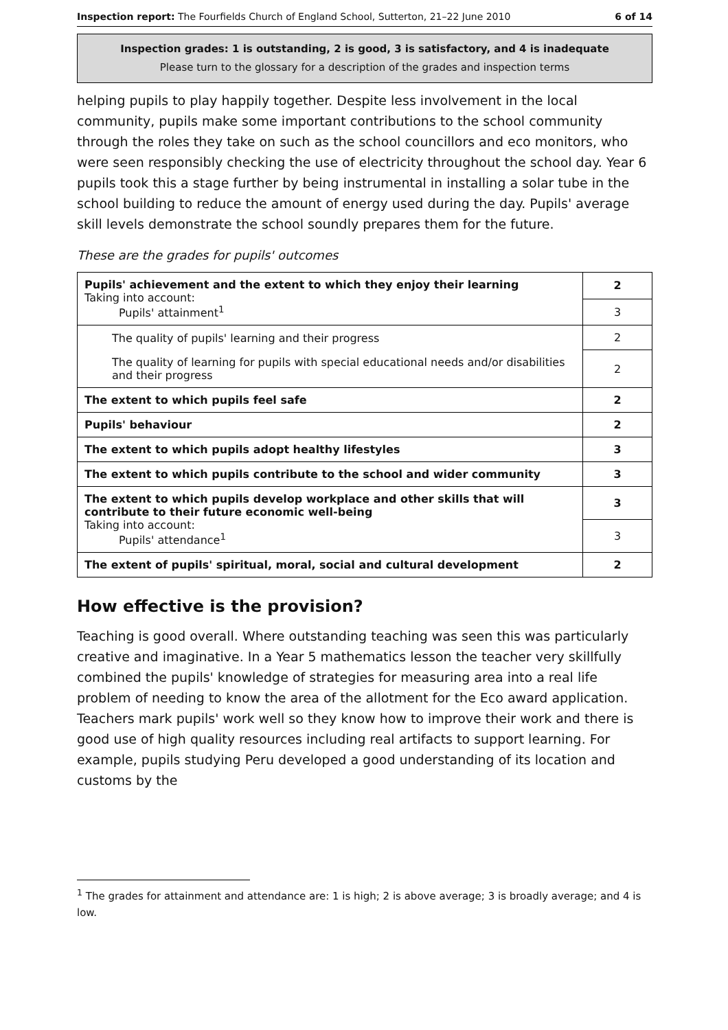Inspection report: The Fourfields Church of England School, Sutterton, 21–22 June 2010 6 of 14
Inspection grades: 1 is outstanding, 2 is good, 3 is satisfactory, and 4 is inadequate
Please turn to the glossary for a description of the grades and inspection terms
helping pupils to play happily together. Despite less involvement in the local community, pupils make some important contributions to the school community through the roles they take on such as the school councillors and eco monitors, who were seen responsibly checking the use of electricity throughout the school day. Year 6 pupils took this a stage further by being instrumental in installing a solar tube in the school building to reduce the amount of energy used during the day. Pupils' average skill levels demonstrate the school soundly prepares them for the future.
These are the grades for pupils' outcomes
| Pupils' achievement and the extent to which they enjoy their learning Taking into account: Pupils' attainment<sup>1</sup> | 2 |
| | 3 |
| The quality of pupils' learning and their progress | 2 |
| The quality of learning for pupils with special educational needs and/or disabilities and their progress | 2 |
| The extent to which pupils feel safe | 2 |
| Pupils' behaviour | 2 |
| The extent to which pupils adopt healthy lifestyles | 3 |
| The extent to which pupils contribute to the school and wider community | 3 |
| The extent to which pupils develop workplace and other skills that will contribute to their future economic well-being Taking into account: Pupils' attendance<sup>1</sup> | 3 |
| | 3 |
| The extent of pupils' spiritual, moral, social and cultural development | 2 |
How effective is the provision?
Teaching is good overall. Where outstanding teaching was seen this was particularly creative and imaginative. In a Year 5 mathematics lesson the teacher very skillfully combined the pupils' knowledge of strategies for measuring area into a real life problem of needing to know the area of the allotment for the Eco award application. Teachers mark pupils' work well so they know how to improve their work and there is good use of high quality resources including real artifacts to support learning. For example, pupils studying Peru developed a good understanding of its location and customs by the
<sup>1</sup> The grades for attainment and attendance are: 1 is high; 2 is above average; 3 is broadly average; and 4 is low.